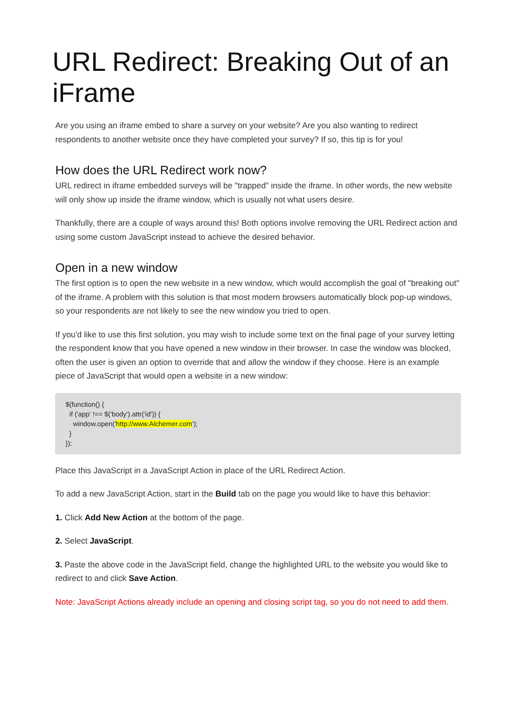URL Redirect: Breaking Out of an iFrame
Are you using an iframe embed to share a survey on your website? Are you also wanting to redirect respondents to another website once they have completed your survey? If so, this tip is for you!
How does the URL Redirect work now?
URL redirect in iframe embedded surveys will be "trapped" inside the iframe. In other words, the new website will only show up inside the iframe window, which is usually not what users desire.
Thankfully, there are a couple of ways around this! Both options involve removing the URL Redirect action and using some custom JavaScript instead to achieve the desired behavior.
Open in a new window
The first option is to open the new website in a new window, which would accomplish the goal of "breaking out" of the iframe. A problem with this solution is that most modern browsers automatically block pop-up windows, so your respondents are not likely to see the new window you tried to open.
If you'd like to use this first solution, you may wish to include some text on the final page of your survey letting the respondent know that you have opened a new window in their browser. In case the window was blocked, often the user is given an option to override that and allow the window if they choose. Here is an example piece of JavaScript that would open a website in a new window:
$(function() {
  if ('app' !== $('body').attr('id')) {
    window.open('http://www.Alchemer.com');
  }
});
Place this JavaScript in a JavaScript Action in place of the URL Redirect Action.
To add a new JavaScript Action, start in the Build tab on the page you would like to have this behavior:
1. Click Add New Action at the bottom of the page.
2. Select JavaScript.
3. Paste the above code in the JavaScript field, change the highlighted URL to the website you would like to redirect to and click Save Action.
Note: JavaScript Actions already include an opening and closing script tag, so you do not need to add them.